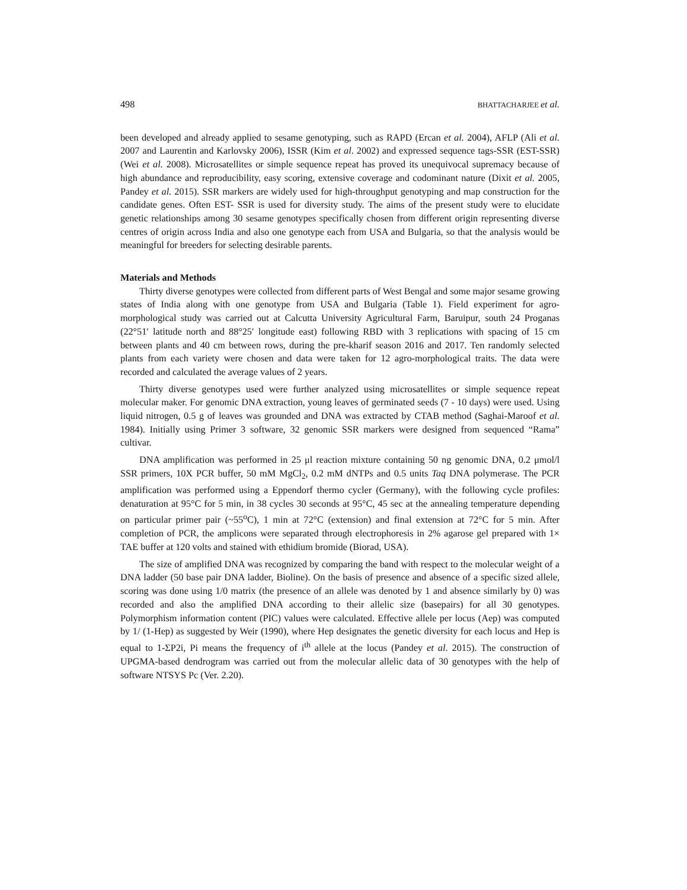498 BHATTACHARJEE et al.
been developed and already applied to sesame genotyping, such as RAPD (Ercan et al. 2004), AFLP (Ali et al. 2007 and Laurentin and Karlovsky 2006), ISSR (Kim et al. 2002) and expressed sequence tags-SSR (EST-SSR) (Wei et al. 2008). Microsatellites or simple sequence repeat has proved its unequivocal supremacy because of high abundance and reproducibility, easy scoring, extensive coverage and codominant nature (Dixit et al. 2005, Pandey et al. 2015). SSR markers are widely used for high-throughput genotyping and map construction for the candidate genes. Often EST- SSR is used for diversity study. The aims of the present study were to elucidate genetic relationships among 30 sesame genotypes specifically chosen from different origin representing diverse centres of origin across India and also one genotype each from USA and Bulgaria, so that the analysis would be meaningful for breeders for selecting desirable parents.
Materials and Methods
Thirty diverse genotypes were collected from different parts of West Bengal and some major sesame growing states of India along with one genotype from USA and Bulgaria (Table 1). Field experiment for agro-morphological study was carried out at Calcutta University Agricultural Farm, Baruipur, south 24 Proganas (22°51′ latitude north and 88°25′ longitude east) following RBD with 3 replications with spacing of 15 cm between plants and 40 cm between rows, during the pre-kharif season 2016 and 2017. Ten randomly selected plants from each variety were chosen and data were taken for 12 agro-morphological traits. The data were recorded and calculated the average values of 2 years.
Thirty diverse genotypes used were further analyzed using microsatellites or simple sequence repeat molecular maker. For genomic DNA extraction, young leaves of germinated seeds (7 - 10 days) were used. Using liquid nitrogen, 0.5 g of leaves was grounded and DNA was extracted by CTAB method (Saghai-Maroof et al. 1984). Initially using Primer 3 software, 32 genomic SSR markers were designed from sequenced “Rama” cultivar.
DNA amplification was performed in 25 μl reaction mixture containing 50 ng genomic DNA, 0.2 μmol/l SSR primers, 10X PCR buffer, 50 mM MgCl<sub>2</sub>, 0.2 mM dNTPs and 0.5 units Taq DNA polymerase. The PCR amplification was performed using a Eppendorf thermo cycler (Germany), with the following cycle profiles: denaturation at 95°C for 5 min, in 38 cycles 30 seconds at 95°C, 45 sec at the annealing temperature depending on particular primer pair (~55<sup>o</sup>C), 1 min at 72°C (extension) and final extension at 72°C for 5 min. After completion of PCR, the amplicons were separated through electrophoresis in 2% agarose gel prepared with 1× TAE buffer at 120 volts and stained with ethidium bromide (Biorad, USA).
The size of amplified DNA was recognized by comparing the band with respect to the molecular weight of a DNA ladder (50 base pair DNA ladder, Bioline). On the basis of presence and absence of a specific sized allele, scoring was done using 1/0 matrix (the presence of an allele was denoted by 1 and absence similarly by 0) was recorded and also the amplified DNA according to their allelic size (basepairs) for all 30 genotypes. Polymorphism information content (PIC) values were calculated. Effective allele per locus (Aep) was computed by 1/ (1-Hep) as suggested by Weir (1990), where Hep designates the genetic diversity for each locus and Hep is equal to 1-ΣP2i, Pi means the frequency of i<sup>th</sup> allele at the locus (Pandey et al. 2015). The construction of UPGMA-based dendrogram was carried out from the molecular allelic data of 30 genotypes with the help of software NTSYS Pc (Ver. 2.20).